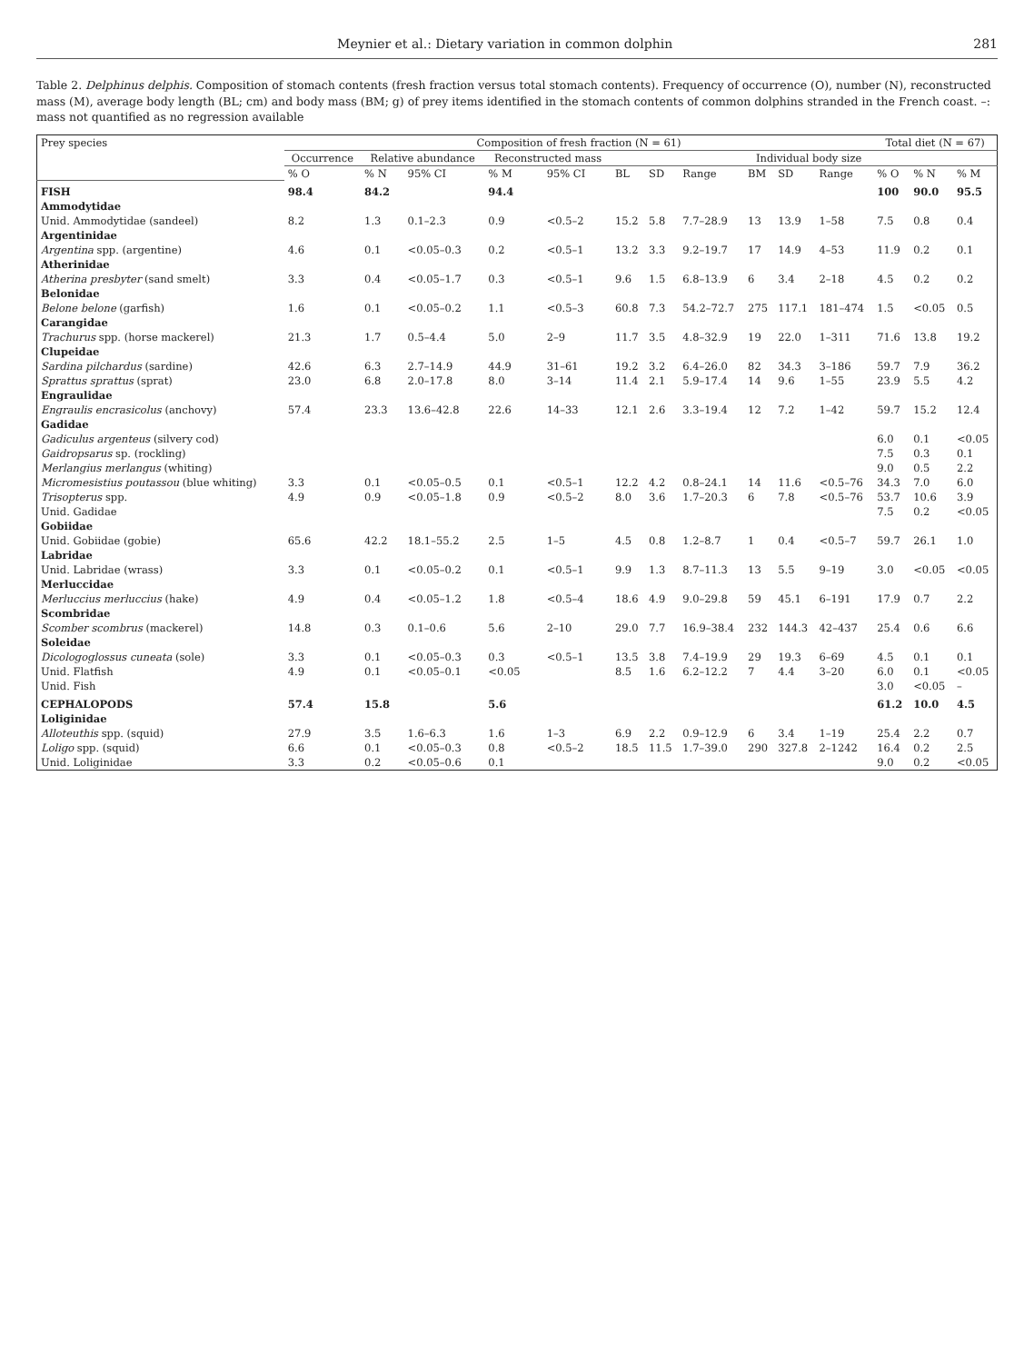Meynier et al.: Dietary variation in common dolphin 281
Table 2. Delphinus delphis. Composition of stomach contents (fresh fraction versus total stomach contents). Frequency of occurrence (O), number (N), reconstructed mass (M), average body length (BL; cm) and body mass (BM; g) of prey items identified in the stomach contents of common dolphins stranded in the French coast. –: mass not quantified as no regression available
| Prey species | Composition of fresh fraction (N = 61) | | | | | | | | | | | Total diet (N = 67) | | |
| --- | --- | --- | --- | --- | --- | --- | --- | --- | --- | --- | --- | --- | --- | --- |
| | Occurrence | Relative abundance | | Reconstructed mass | | | | | Individual body size | | | | | |
| | % O | % N | 95% CI | % M | 95% CI | BL | SD | Range | BM | SD | Range | % O | % N | % M |
| FISH | 98.4 | 84.2 | | 94.4 | | | | | | | | 100 | 90.0 | 95.5 |
| Ammodytidae | | | | | | | | | | | | | | |
| Unid. Ammodytidae (sandeel) | 8.2 | 1.3 | 0.1–2.3 | 0.9 | <0.5–2 | 15.2 | 5.8 | 7.7–28.9 | 13 | 13.9 | 1–58 | 7.5 | 0.8 | 0.4 |
| Argentinidae | | | | | | | | | | | | | | |
| Argentina spp. (argentine) | 4.6 | 0.1 | <0.05–0.3 | 0.2 | <0.5–1 | 13.2 | 3.3 | 9.2–19.7 | 17 | 14.9 | 4–53 | 11.9 | 0.2 | 0.1 |
| Atherinidae | | | | | | | | | | | | | | |
| Atherina presbyter (sand smelt) | 3.3 | 0.4 | <0.05–1.7 | 0.3 | <0.5–1 | 9.6 | 1.5 | 6.8–13.9 | 6 | 3.4 | 2–18 | 4.5 | 0.2 | 0.2 |
| Belonidae | | | | | | | | | | | | | | |
| Belone belone (garfish) | 1.6 | 0.1 | <0.05–0.2 | 1.1 | <0.5–3 | 60.8 | 7.3 | 54.2–72.7 | 275 | 117.1 | 181–474 | 1.5 | <0.05 | 0.5 |
| Carangidae | | | | | | | | | | | | | | |
| Trachurus spp. (horse mackerel) | 21.3 | 1.7 | 0.5–4.4 | 5.0 | 2–9 | 11.7 | 3.5 | 4.8–32.9 | 19 | 22.0 | 1–311 | 71.6 | 13.8 | 19.2 |
| Clupeidae | | | | | | | | | | | | | | |
| Sardina pilchardus (sardine) | 42.6 | 6.3 | 2.7–14.9 | 44.9 | 31–61 | 19.2 | 3.2 | 6.4–26.0 | 82 | 34.3 | 3–186 | 59.7 | 7.9 | 36.2 |
| Sprattus sprattus (sprat) | 23.0 | 6.8 | 2.0–17.8 | 8.0 | 3–14 | 11.4 | 2.1 | 5.9–17.4 | 14 | 9.6 | 1–55 | 23.9 | 5.5 | 4.2 |
| Engraulidae | | | | | | | | | | | | | | |
| Engraulis encrasicolus (anchovy) | 57.4 | 23.3 | 13.6–42.8 | 22.6 | 14–33 | 12.1 | 2.6 | 3.3–19.4 | 12 | 7.2 | 1–42 | 59.7 | 15.2 | 12.4 |
| Gadidae | | | | | | | | | | | | | | |
| Gadiculus argenteus (silvery cod) | | | | | | | | | | | | 6.0 | 0.1 | <0.05 |
| Gaidropsarus sp. (rockling) | | | | | | | | | | | | 7.5 | 0.3 | 0.1 |
| Merlangius merlangus (whiting) | | | | | | | | | | | | 9.0 | 0.5 | 2.2 |
| Micromesistius poutassou (blue whiting) | 3.3 | 0.1 | <0.05–0.5 | 0.1 | <0.5–1 | 12.2 | 4.2 | 0.8–24.1 | 14 | 11.6 | <0.5–76 | 34.3 | 7.0 | 6.0 |
| Trisopterus spp. | 4.9 | 0.9 | <0.05–1.8 | 0.9 | <0.5–2 | 8.0 | 3.6 | 1.7–20.3 | 6 | 7.8 | <0.5–76 | 53.7 | 10.6 | 3.9 |
| Unid. Gadidae | | | | | | | | | | | | 7.5 | 0.2 | <0.05 |
| Gobiidae | | | | | | | | | | | | | | |
| Unid. Gobiidae (gobie) | 65.6 | 42.2 | 18.1–55.2 | 2.5 | 1–5 | 4.5 | 0.8 | 1.2–8.7 | 1 | 0.4 | <0.5–7 | 59.7 | 26.1 | 1.0 |
| Labridae | | | | | | | | | | | | | | |
| Unid. Labridae (wrass) | 3.3 | 0.1 | <0.05–0.2 | 0.1 | <0.5–1 | 9.9 | 1.3 | 8.7–11.3 | 13 | 5.5 | 9–19 | 3.0 | <0.05 | <0.05 |
| Merluccidae | | | | | | | | | | | | | | |
| Merluccius merluccius (hake) | 4.9 | 0.4 | <0.05–1.2 | 1.8 | <0.5–4 | 18.6 | 4.9 | 9.0–29.8 | 59 | 45.1 | 6–191 | 17.9 | 0.7 | 2.2 |
| Scombridae | | | | | | | | | | | | | | |
| Scomber scombrus (mackerel) | 14.8 | 0.3 | 0.1–0.6 | 5.6 | 2–10 | 29.0 | 7.7 | 16.9–38.4 | 232 | 144.3 | 42–437 | 25.4 | 0.6 | 6.6 |
| Soleidae | | | | | | | | | | | | | | |
| Dicologoglossus cuneata (sole) | 3.3 | 0.1 | <0.05–0.3 | 0.3 | <0.5–1 | 13.5 | 3.8 | 7.4–19.9 | 29 | 19.3 | 6–69 | 4.5 | 0.1 | 0.1 |
| Unid. Flatfish | 4.9 | 0.1 | <0.05–0.1 | <0.05 | | 8.5 | 1.6 | 6.2–12.2 | 7 | 4.4 | 3–20 | 6.0 | 0.1 | <0.05 |
| Unid. Fish | | | | | | | | | | | | 3.0 | <0.05 | – |
| CEPHALOPODS | 57.4 | 15.8 | | 5.6 | | | | | | | | 61.2 | 10.0 | 4.5 |
| Loliginidae | | | | | | | | | | | | | | |
| Alloteuthis spp. (squid) | 27.9 | 3.5 | 1.6–6.3 | 1.6 | 1–3 | 6.9 | 2.2 | 0.9–12.9 | 6 | 3.4 | 1–19 | 25.4 | 2.2 | 0.7 |
| Loligo spp. (squid) | 6.6 | 0.1 | <0.05–0.3 | 0.8 | <0.5–2 | 18.5 | 11.5 | 1.7–39.0 | 290 | 327.8 | 2–1242 | 16.4 | 0.2 | 2.5 |
| Unid. Loliginidae | 3.3 | 0.2 | <0.05–0.6 | 0.1 | | | | | | | | 9.0 | 0.2 | <0.05 |